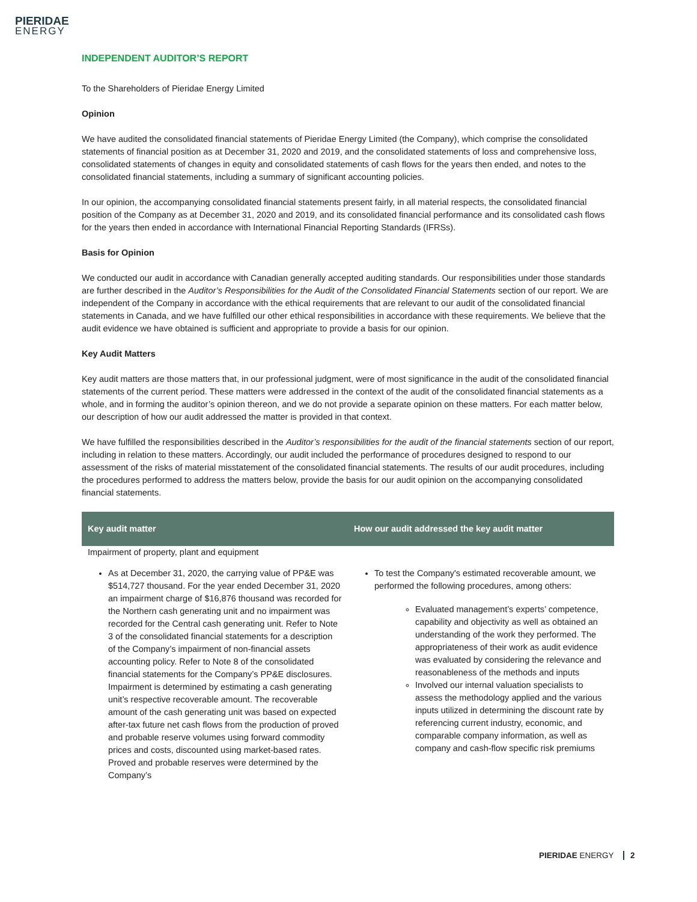PIERIDAE
ENERGY
INDEPENDENT AUDITOR’S REPORT
To the Shareholders of Pieridae Energy Limited
Opinion
We have audited the consolidated financial statements of Pieridae Energy Limited (the Company), which comprise the consolidated statements of financial position as at December 31, 2020 and 2019, and the consolidated statements of loss and comprehensive loss, consolidated statements of changes in equity and consolidated statements of cash flows for the years then ended, and notes to the consolidated financial statements, including a summary of significant accounting policies.
In our opinion, the accompanying consolidated financial statements present fairly, in all material respects, the consolidated financial position of the Company as at December 31, 2020 and 2019, and its consolidated financial performance and its consolidated cash flows for the years then ended in accordance with International Financial Reporting Standards (IFRSs).
Basis for Opinion
We conducted our audit in accordance with Canadian generally accepted auditing standards. Our responsibilities under those standards are further described in the Auditor’s Responsibilities for the Audit of the Consolidated Financial Statements section of our report. We are independent of the Company in accordance with the ethical requirements that are relevant to our audit of the consolidated financial statements in Canada, and we have fulfilled our other ethical responsibilities in accordance with these requirements. We believe that the audit evidence we have obtained is sufficient and appropriate to provide a basis for our opinion.
Key Audit Matters
Key audit matters are those matters that, in our professional judgment, were of most significance in the audit of the consolidated financial statements of the current period. These matters were addressed in the context of the audit of the consolidated financial statements as a whole, and in forming the auditor’s opinion thereon, and we do not provide a separate opinion on these matters. For each matter below, our description of how our audit addressed the matter is provided in that context.
We have fulfilled the responsibilities described in the Auditor’s responsibilities for the audit of the financial statements section of our report, including in relation to these matters. Accordingly, our audit included the performance of procedures designed to respond to our assessment of the risks of material misstatement of the consolidated financial statements. The results of our audit procedures, including the procedures performed to address the matters below, provide the basis for our audit opinion on the accompanying consolidated financial statements.
| Key audit matter | How our audit addressed the key audit matter |
| --- | --- |
| Impairment of property, plant and equipment | |
| As at December 31, 2020, the carrying value of PP&E was $514,727 thousand. For the year ended December 31, 2020 an impairment charge of $16,876 thousand was recorded for the Northern cash generating unit and no impairment was recorded for the Central cash generating unit. Refer to Note 3 of the consolidated financial statements for a description of the Company’s impairment of non-financial assets accounting policy. Refer to Note 8 of the consolidated financial statements for the Company’s PP&E disclosures. Impairment is determined by estimating a cash generating unit’s respective recoverable amount. The recoverable amount of the cash generating unit was based on expected after-tax future net cash flows from the production of proved and probable reserve volumes using forward commodity prices and costs, discounted using market-based rates. Proved and probable reserves were determined by the Company’s | To test the Company's estimated recoverable amount, we performed the following procedures, among others: Evaluated management’s experts’ competence, capability and objectivity as well as obtained an understanding of the work they performed. The appropriateness of their work as audit evidence was evaluated by considering the relevance and reasonableness of the methods and inputs Involved our internal valuation specialists to assess the methodology applied and the various inputs utilized in determining the discount rate by referencing current industry, economic, and comparable company information, as well as company and cash-flow specific risk premiums |
PIERIDAE ENERGY 2